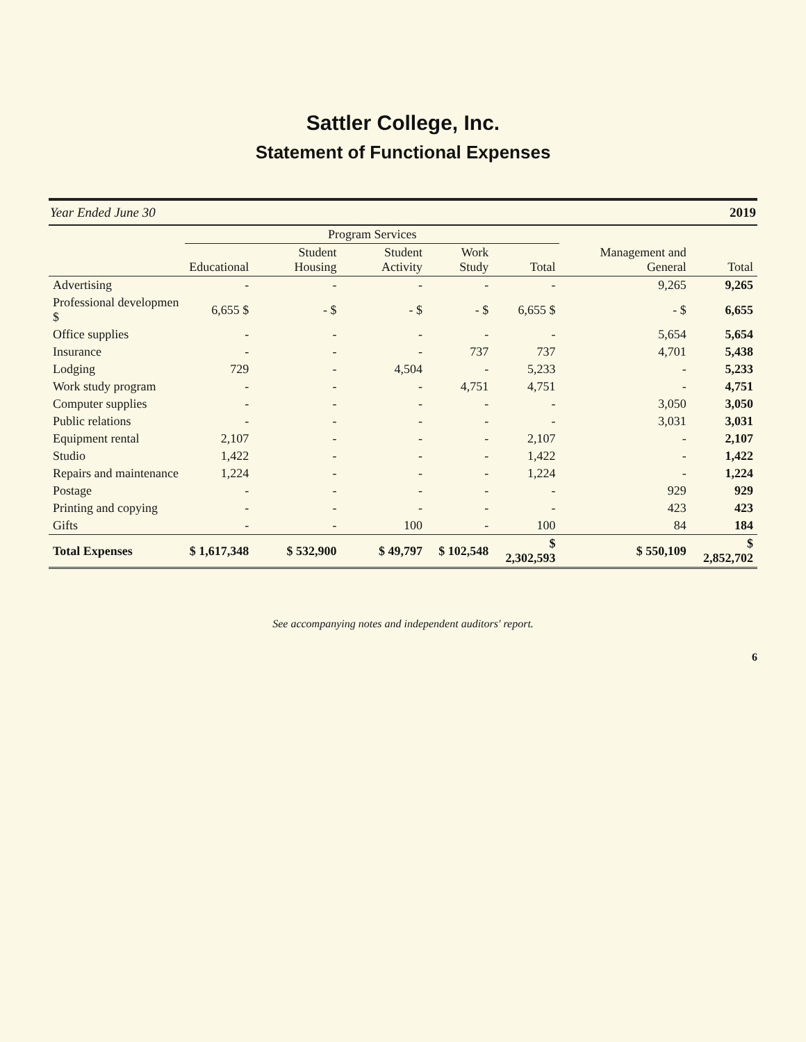Sattler College, Inc.
Statement of Functional Expenses
Year Ended June 30 2019
| | Program Services | | | | | | |
| --- | --- | --- | --- | --- | --- | --- | --- |
| | Educational | Student Housing | Student Activity | Work Study | Total | Management and General | Total |
| Advertising | - | - | - | - | - | 9,265 | 9,265 |
| Professional developmen $ | 6,655 $ | - $ | - $ | - $ | 6,655 $ | - $ | 6,655 |
| Office supplies | - | - | - | - | - | 5,654 | 5,654 |
| Insurance | - | - | - | 737 | 737 | 4,701 | 5,438 |
| Lodging | 729 | - | 4,504 | - | 5,233 | - | 5,233 |
| Work study program | - | - | - | 4,751 | 4,751 | - | 4,751 |
| Computer supplies | - | - | - | - | - | 3,050 | 3,050 |
| Public relations | - | - | - | - | - | 3,031 | 3,031 |
| Equipment rental | 2,107 | - | - | - | 2,107 | - | 2,107 |
| Studio | 1,422 | - | - | - | 1,422 | - | 1,422 |
| Repairs and maintenance | 1,224 | - | - | - | 1,224 | - | 1,224 |
| Postage | - | - | - | - | - | 929 | 929 |
| Printing and copying | - | - | - | - | - | 423 | 423 |
| Gifts | - | - | 100 | - | 100 | 84 | 184 |
| Total Expenses | $ 1,617,348 | $ 532,900 | $ 49,797 | $ 102,548 | $ 2,302,593 | $ 550,109 | $ 2,852,702 |
See accompanying notes and independent auditors' report.
6